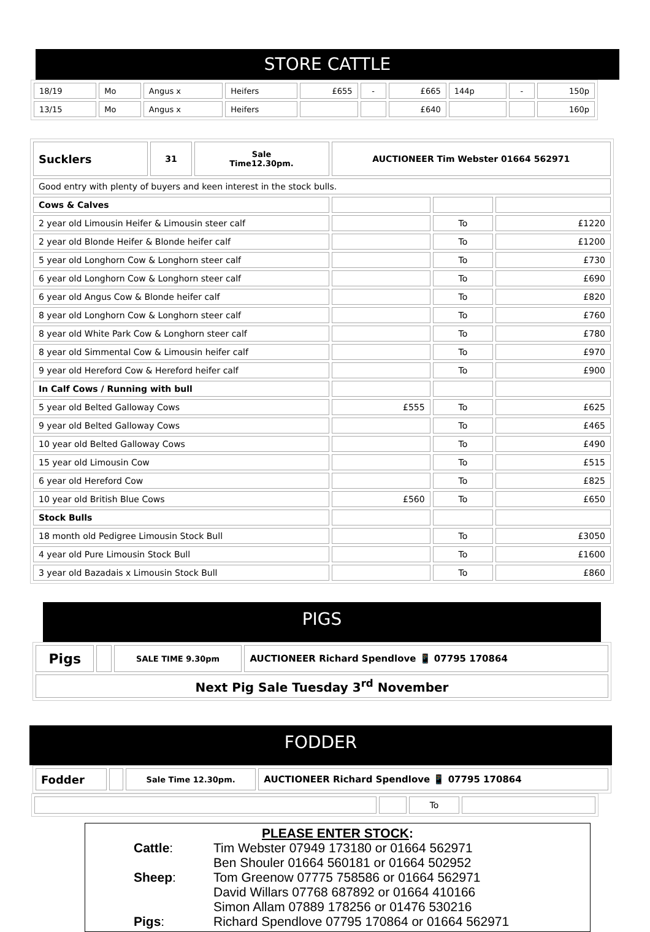STORE CATTLE
| 18/19 | Mo | Angus x | Heifers | £655 | - | £665 | 144p | - | 150p |
| 13/15 | Mo | Angus x | Heifers | | | £640 | | | 160p |
| Sucklers | 31 | Sale Time12.30pm. | AUCTIONEER Tim Webster 01664 562971 | | |
| Good entry with plenty of buyers and keen interest in the stock bulls. | | | | | |
| Cows & Calves | | | | | |
| 2 year old Limousin Heifer & Limousin steer calf | | | | To | £1220 |
| 2 year old Blonde Heifer & Blonde heifer calf | | | | To | £1200 |
| 5 year old Longhorn Cow & Longhorn steer calf | | | | To | £730 |
| 6 year old Longhorn Cow & Longhorn steer calf | | | | To | £690 |
| 6 year old Angus Cow & Blonde heifer calf | | | | To | £820 |
| 8 year old Longhorn Cow & Longhorn steer calf | | | | To | £760 |
| 8 year old White Park Cow & Longhorn steer calf | | | | To | £780 |
| 8 year old Simmental Cow & Limousin heifer calf | | | | To | £970 |
| 9 year old Hereford Cow & Hereford heifer calf | | | | To | £900 |
| In Calf Cows / Running with bull | | | | | |
| 5 year old Belted Galloway Cows | | | £555 | To | £625 |
| 9 year old Belted Galloway Cows | | | | To | £465 |
| 10 year old Belted Galloway Cows | | | | To | £490 |
| 15 year old Limousin Cow | | | | To | £515 |
| 6 year old Hereford Cow | | | | To | £825 |
| 10 year old British Blue Cows | | | £560 | To | £650 |
| Stock Bulls | | | | | |
| 18 month old Pedigree Limousin Stock Bull | | | | To | £3050 |
| 4 year old Pure Limousin Stock Bull | | | | To | £1600 |
| 3 year old Bazadais x Limousin Stock Bull | | | | To | £860 |
PIGS
| Pigs | | SALE TIME 9.30pm | AUCTIONEER Richard Spendlove 📱 07795 170864 |
| Next Pig Sale Tuesday 3<sup>rd</sup> November | | | |
FODDER
| Fodder | | Sale Time 12.30pm. | AUCTIONEER Richard Spendlove 📱 07795 170864 |
| | | To | |
PLEASE ENTER STOCK:
Cattle: Tim Webster 07949 173180 or 01664 562971
Ben Shouler 01664 560181 or 01664 502952
Sheep: Tom Greenow 07775 758586 or 01664 562971
David Willars 07768 687892 or 01664 410166
Simon Allam 07889 178256 or 01476 530216
Pigs: Richard Spendlove 07795 170864 or 01664 562971